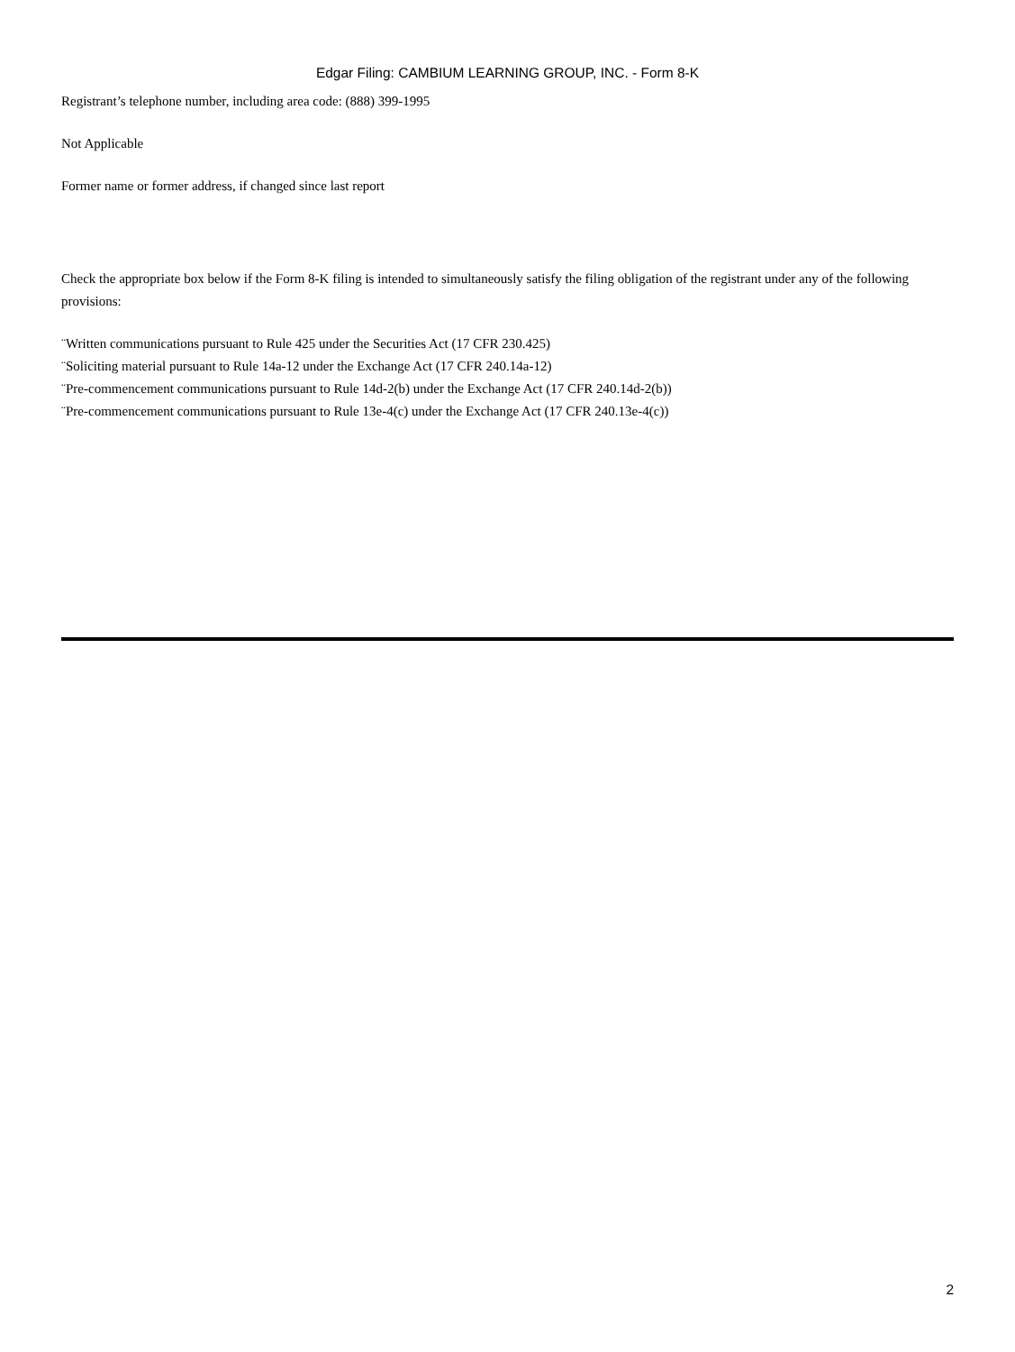Edgar Filing: CAMBIUM LEARNING GROUP, INC. - Form 8-K
Registrant’s telephone number, including area code: (888) 399-1995
Not Applicable
Former name or former address, if changed since last report
Check the appropriate box below if the Form 8-K filing is intended to simultaneously satisfy the filing obligation of the registrant under any of the following provisions:
¨Written communications pursuant to Rule 425 under the Securities Act (17 CFR 230.425)
¨Soliciting material pursuant to Rule 14a-12 under the Exchange Act (17 CFR 240.14a-12)
¨Pre-commencement communications pursuant to Rule 14d-2(b) under the Exchange Act (17 CFR 240.14d-2(b))
¨Pre-commencement communications pursuant to Rule 13e-4(c) under the Exchange Act (17 CFR 240.13e-4(c))
2